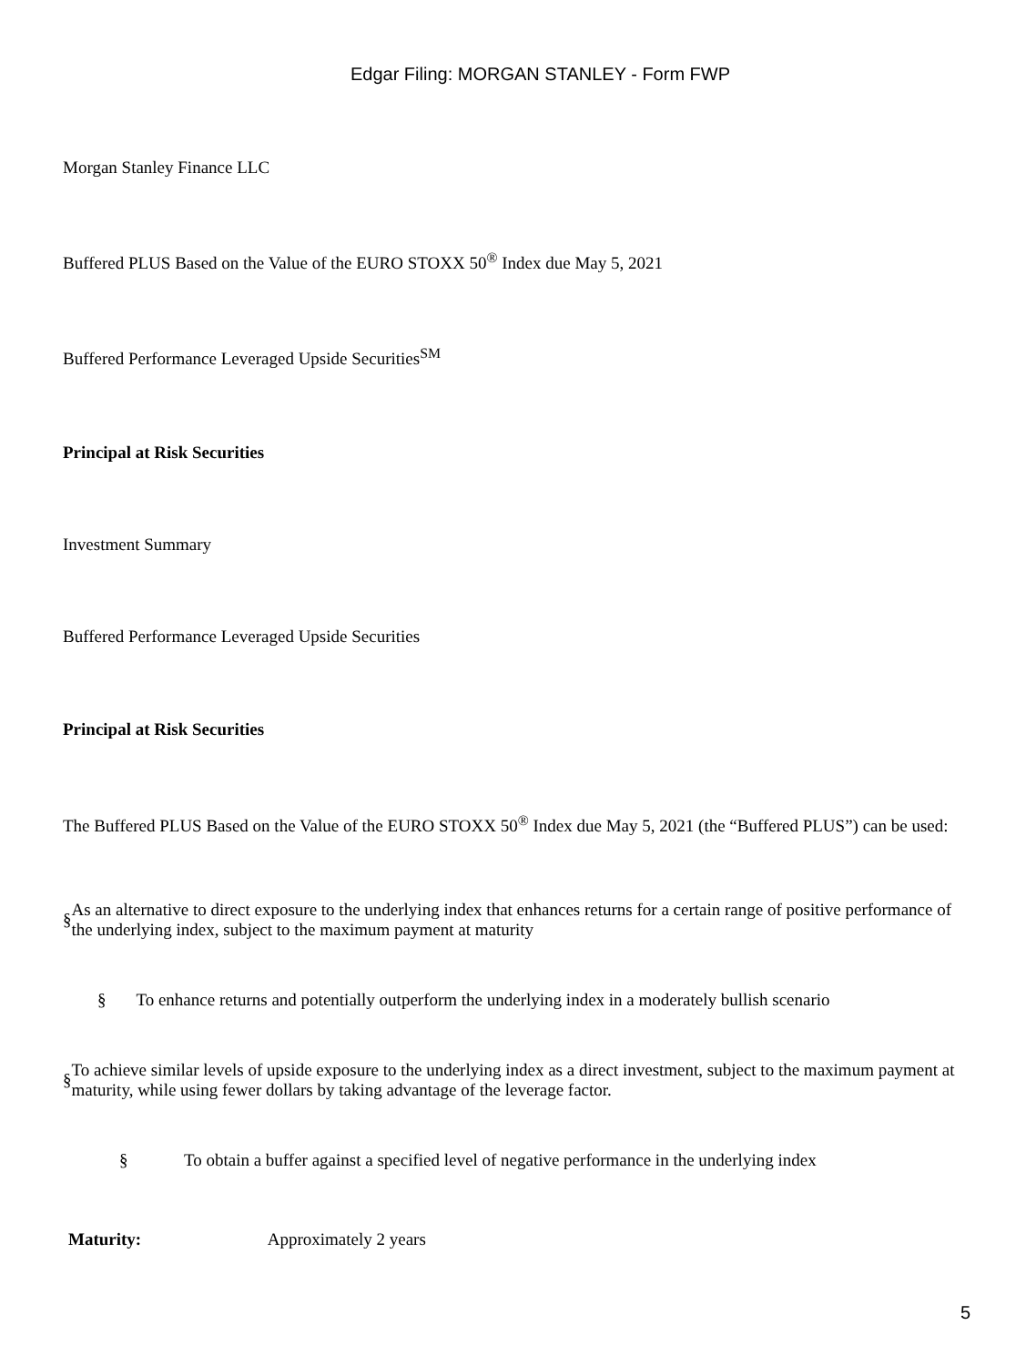Edgar Filing: MORGAN STANLEY - Form FWP
Morgan Stanley Finance LLC
Buffered PLUS Based on the Value of the EURO STOXX 50<sup>®</sup> Index due May 5, 2021
Buffered Performance Leveraged Upside Securities<sup>SM</sup>
Principal at Risk Securities
Investment Summary
Buffered Performance Leveraged Upside Securities
Principal at Risk Securities
The Buffered PLUS Based on the Value of the EURO STOXX 50<sup>®</sup> Index due May 5, 2021 (the “Buffered PLUS”) can be used:
§ As an alternative to direct exposure to the underlying index that enhances returns for a certain range of positive performance of the underlying index, subject to the maximum payment at maturity
§ To enhance returns and potentially outperform the underlying index in a moderately bullish scenario
§ To achieve similar levels of upside exposure to the underlying index as a direct investment, subject to the maximum payment at maturity, while using fewer dollars by taking advantage of the leverage factor.
§ To obtain a buffer against a specified level of negative performance in the underlying index
Maturity: Approximately 2 years
5